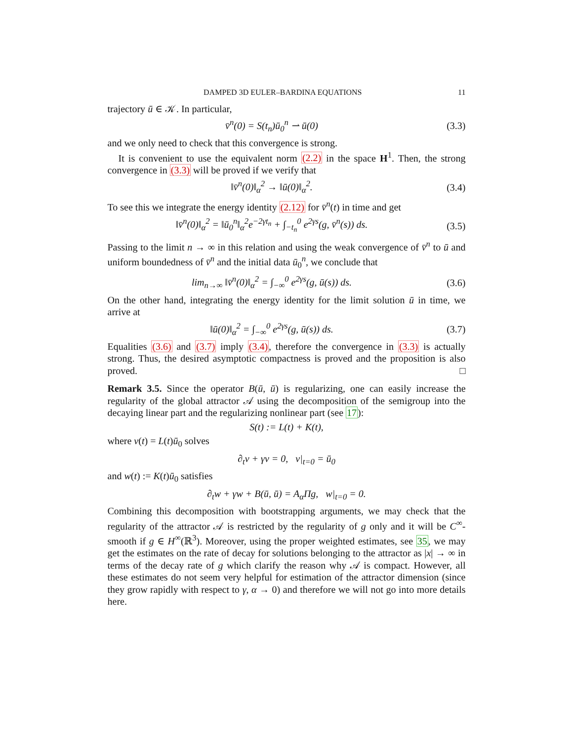DAMPED 3D EULER–BARDINA EQUATIONS 11
trajectory ū ∈ 𝒦. In particular,
v̄<sup>n</sup>(0) = S(t<sub>n</sub>)ū<sub>0</sub><sup>n</sup> ⇀ ū(0) (3.3)
and we only need to check that this convergence is strong.
It is convenient to use the equivalent norm (2.2) in the space H<sup>1</sup>. Then, the strong convergence in (3.3) will be proved if we verify that
‖v̄<sup>n</sup>(0)‖<sub>α</sub><sup>2</sup> → ‖ū(0)‖<sub>α</sub><sup>2</sup>. (3.4)
To see this we integrate the energy identity (2.12) for v̄<sup>n</sup>(t) in time and get
‖v̄<sup>n</sup>(0)‖<sub>α</sub><sup>2</sup> = ‖ū<sub>0</sub><sup>n</sup>‖<sub>α</sub><sup>2</sup>e<sup>−2γt<sub>n</sub></sup> + ∫<sub>−t<sub>n</sub></sub><sup>0</sup> e<sup>2γs</sup>(g, v̄<sup>n</sup>(s)) ds. (3.5)
Passing to the limit n → ∞ in this relation and using the weak convergence of v̄<sup>n</sup> to ū and uniform boundedness of v̄<sup>n</sup> and the initial data ū<sub>0</sub><sup>n</sup>, we conclude that
lim<sub>n→∞</sub> ‖v̄<sup>n</sup>(0)‖<sub>α</sub><sup>2</sup> = ∫<sub>−∞</sub><sup>0</sup> e<sup>2γs</sup>(g, ū(s)) ds. (3.6)
On the other hand, integrating the energy identity for the limit solution ū in time, we arrive at
‖ū(0)‖<sub>α</sub><sup>2</sup> = ∫<sub>−∞</sub><sup>0</sup> e<sup>2γs</sup>(g, ū(s)) ds. (3.7)
Equalities (3.6) and (3.7) imply (3.4), therefore the convergence in (3.3) is actually strong. Thus, the desired asymptotic compactness is proved and the proposition is also proved. □
Remark 3.5. Since the operator B(ū, ū) is regularizing, one can easily increase the regularity of the global attractor 𝒜 using the decomposition of the semigroup into the decaying linear part and the regularizing nonlinear part (see 17):
S(t) := L(t) + K(t),
where v(t) = L(t)ū<sub>0</sub> solves
∂<sub>t</sub>v + γv = 0, v|<sub>t=0</sub> = ū<sub>0</sub>
and w(t) := K(t)ū<sub>0</sub> satisfies
∂<sub>t</sub>w + γw + B(ū, ū) = A<sub>α</sub>Πg, w|<sub>t=0</sub> = 0.
Combining this decomposition with bootstrapping arguments, we may check that the regularity of the attractor 𝒜 is restricted by the regularity of g only and it will be C<sup>∞</sup>-smooth if g ∈ H<sup>∞</sup>(ℝ<sup>3</sup>). Moreover, using the proper weighted estimates, see 35, we may get the estimates on the rate of decay for solutions belonging to the attractor as |x| → ∞ in terms of the decay rate of g which clarify the reason why 𝒜 is compact. However, all these estimates do not seem very helpful for estimation of the attractor dimension (since they grow rapidly with respect to γ, α → 0) and therefore we will not go into more details here.